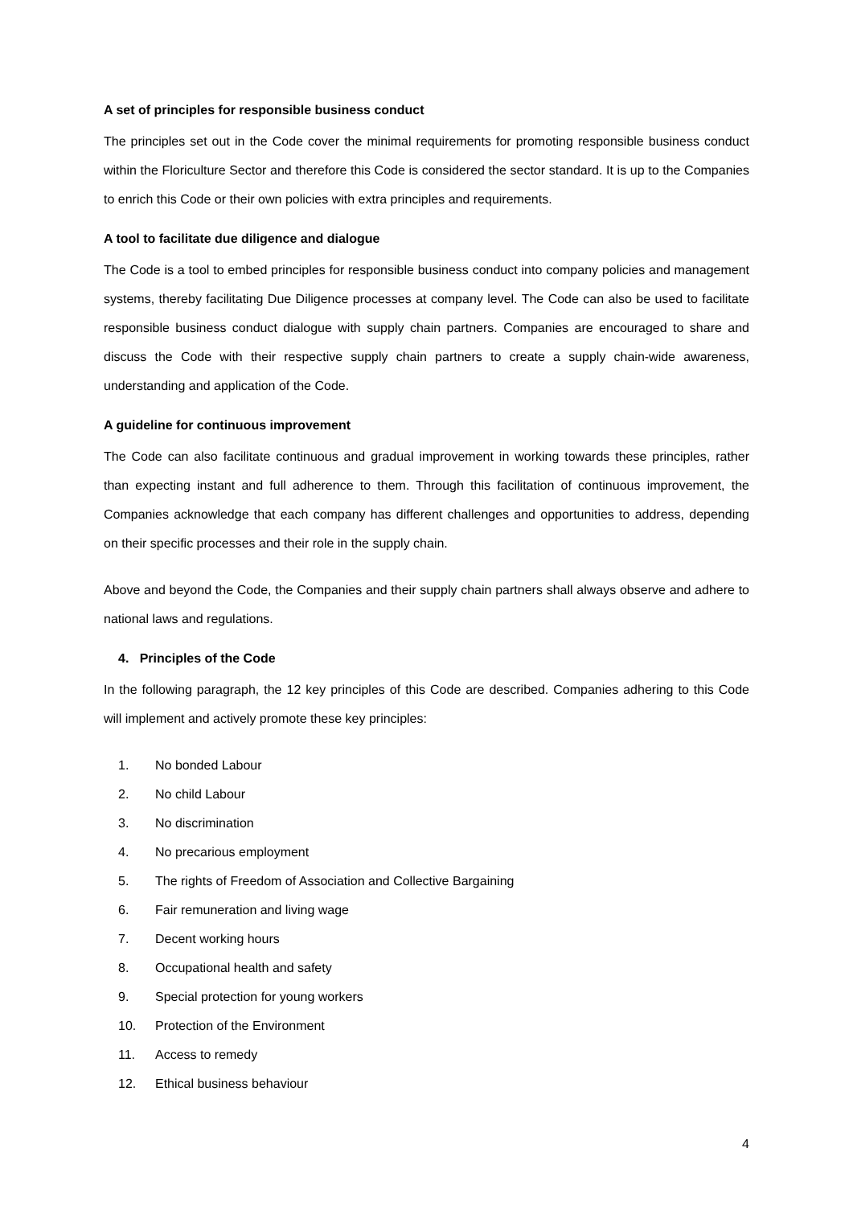A set of principles for responsible business conduct
The principles set out in the Code cover the minimal requirements for promoting responsible business conduct within the Floriculture Sector and therefore this Code is considered the sector standard. It is up to the Companies to enrich this Code or their own policies with extra principles and requirements.
A tool to facilitate due diligence and dialogue
The Code is a tool to embed principles for responsible business conduct into company policies and management systems, thereby facilitating Due Diligence processes at company level. The Code can also be used to facilitate responsible business conduct dialogue with supply chain partners. Companies are encouraged to share and discuss the Code with their respective supply chain partners to create a supply chain-wide awareness, understanding and application of the Code.
A guideline for continuous improvement
The Code can also facilitate continuous and gradual improvement in working towards these principles, rather than expecting instant and full adherence to them. Through this facilitation of continuous improvement, the Companies acknowledge that each company has different challenges and opportunities to address, depending on their specific processes and their role in the supply chain.
Above and beyond the Code, the Companies and their supply chain partners shall always observe and adhere to national laws and regulations.
4. Principles of the Code
In the following paragraph, the 12 key principles of this Code are described. Companies adhering to this Code will implement and actively promote these key principles:
1. No bonded Labour
2. No child Labour
3. No discrimination
4. No precarious employment
5. The rights of Freedom of Association and Collective Bargaining
6. Fair remuneration and living wage
7. Decent working hours
8. Occupational health and safety
9. Special protection for young workers
10. Protection of the Environment
11. Access to remedy
12. Ethical business behaviour
4